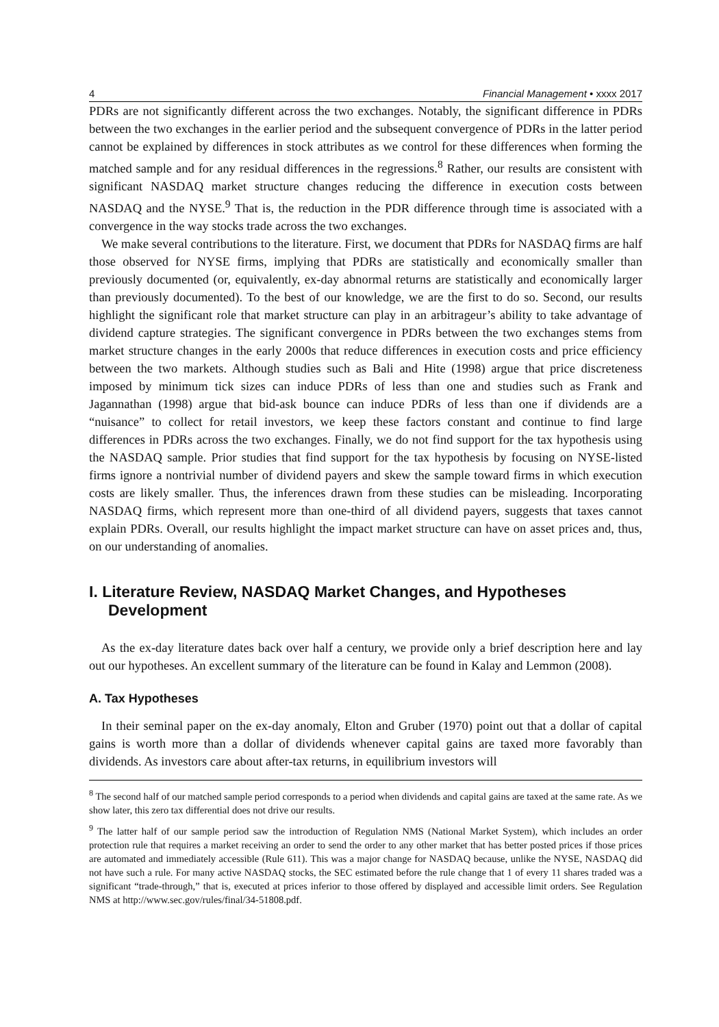4 Financial Management • xxxx 2017
PDRs are not significantly different across the two exchanges. Notably, the significant difference in PDRs between the two exchanges in the earlier period and the subsequent convergence of PDRs in the latter period cannot be explained by differences in stock attributes as we control for these differences when forming the matched sample and for any residual differences in the regressions.<sup>8</sup> Rather, our results are consistent with significant NASDAQ market structure changes reducing the difference in execution costs between NASDAQ and the NYSE.<sup>9</sup> That is, the reduction in the PDR difference through time is associated with a convergence in the way stocks trade across the two exchanges.
We make several contributions to the literature. First, we document that PDRs for NASDAQ firms are half those observed for NYSE firms, implying that PDRs are statistically and economically smaller than previously documented (or, equivalently, ex-day abnormal returns are statistically and economically larger than previously documented). To the best of our knowledge, we are the first to do so. Second, our results highlight the significant role that market structure can play in an arbitrageur’s ability to take advantage of dividend capture strategies. The significant convergence in PDRs between the two exchanges stems from market structure changes in the early 2000s that reduce differences in execution costs and price efficiency between the two markets. Although studies such as Bali and Hite (1998) argue that price discreteness imposed by minimum tick sizes can induce PDRs of less than one and studies such as Frank and Jagannathan (1998) argue that bid-ask bounce can induce PDRs of less than one if dividends are a “nuisance” to collect for retail investors, we keep these factors constant and continue to find large differences in PDRs across the two exchanges. Finally, we do not find support for the tax hypothesis using the NASDAQ sample. Prior studies that find support for the tax hypothesis by focusing on NYSE-listed firms ignore a nontrivial number of dividend payers and skew the sample toward firms in which execution costs are likely smaller. Thus, the inferences drawn from these studies can be misleading. Incorporating NASDAQ firms, which represent more than one-third of all dividend payers, suggests that taxes cannot explain PDRs. Overall, our results highlight the impact market structure can have on asset prices and, thus, on our understanding of anomalies.
I. Literature Review, NASDAQ Market Changes, and Hypotheses Development
As the ex-day literature dates back over half a century, we provide only a brief description here and lay out our hypotheses. An excellent summary of the literature can be found in Kalay and Lemmon (2008).
A. Tax Hypotheses
In their seminal paper on the ex-day anomaly, Elton and Gruber (1970) point out that a dollar of capital gains is worth more than a dollar of dividends whenever capital gains are taxed more favorably than dividends. As investors care about after-tax returns, in equilibrium investors will
<sup>8</sup> The second half of our matched sample period corresponds to a period when dividends and capital gains are taxed at the same rate. As we show later, this zero tax differential does not drive our results.
<sup>9</sup> The latter half of our sample period saw the introduction of Regulation NMS (National Market System), which includes an order protection rule that requires a market receiving an order to send the order to any other market that has better posted prices if those prices are automated and immediately accessible (Rule 611). This was a major change for NASDAQ because, unlike the NYSE, NASDAQ did not have such a rule. For many active NASDAQ stocks, the SEC estimated before the rule change that 1 of every 11 shares traded was a significant “trade-through,” that is, executed at prices inferior to those offered by displayed and accessible limit orders. See Regulation NMS at http://www.sec.gov/rules/final/34-51808.pdf.